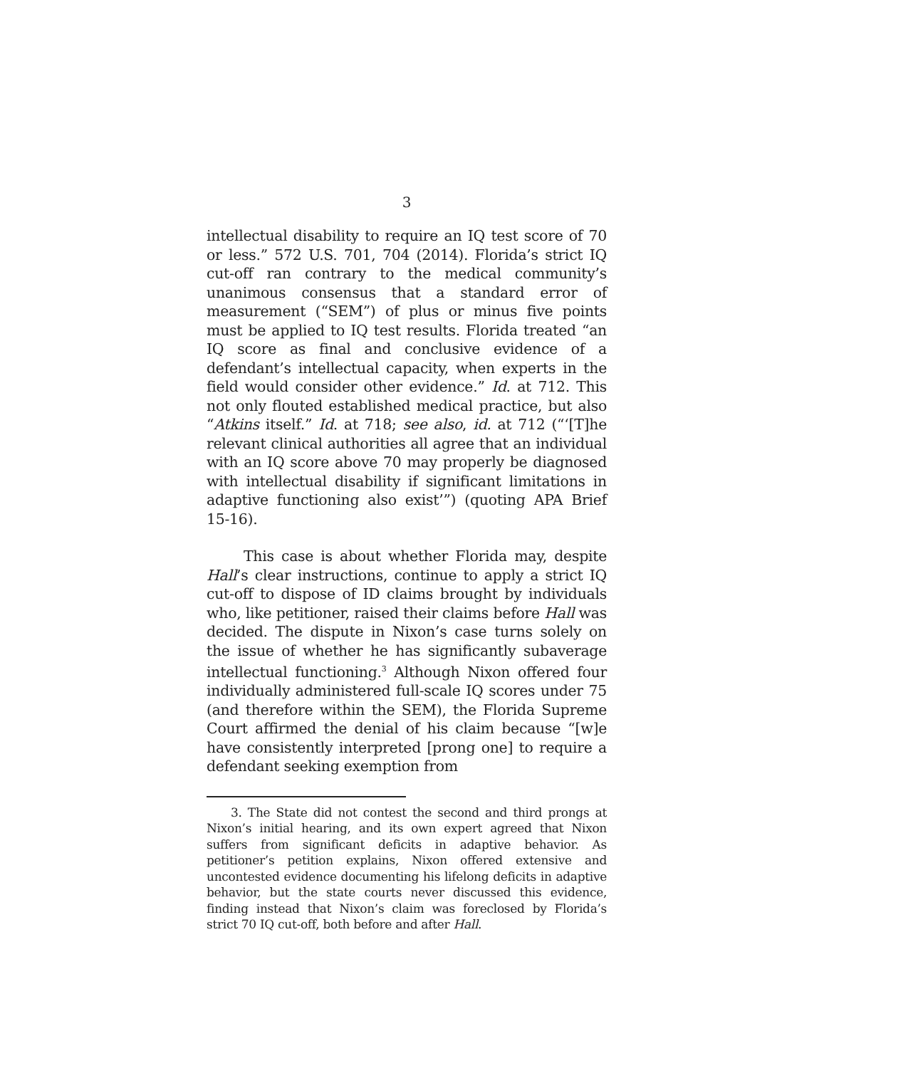3
intellectual disability to require an IQ test score of 70 or less.” 572 U.S. 701, 704 (2014). Florida’s strict IQ cut-off ran contrary to the medical community’s unanimous consensus that a standard error of measurement (“SEM”) of plus or minus five points must be applied to IQ test results. Florida treated “an IQ score as final and conclusive evidence of a defendant’s intellectual capacity, when experts in the field would consider other evidence.” Id. at 712. This not only flouted established medical practice, but also “Atkins itself.” Id. at 718; see also, id. at 712 (“‘[T]he relevant clinical authorities all agree that an individual with an IQ score above 70 may properly be diagnosed with intellectual disability if significant limitations in adaptive functioning also exist’”) (quoting APA Brief 15-16).
This case is about whether Florida may, despite Hall’s clear instructions, continue to apply a strict IQ cut-off to dispose of ID claims brought by individuals who, like petitioner, raised their claims before Hall was decided. The dispute in Nixon’s case turns solely on the issue of whether he has significantly subaverage intellectual functioning.<sup>3</sup> Although Nixon offered four individually administered full-scale IQ scores under 75 (and therefore within the SEM), the Florida Supreme Court affirmed the denial of his claim because “[w]e have consistently interpreted [prong one] to require a defendant seeking exemption from
3. The State did not contest the second and third prongs at Nixon’s initial hearing, and its own expert agreed that Nixon suffers from significant deficits in adaptive behavior. As petitioner’s petition explains, Nixon offered extensive and uncontested evidence documenting his lifelong deficits in adaptive behavior, but the state courts never discussed this evidence, finding instead that Nixon’s claim was foreclosed by Florida’s strict 70 IQ cut-off, both before and after Hall.